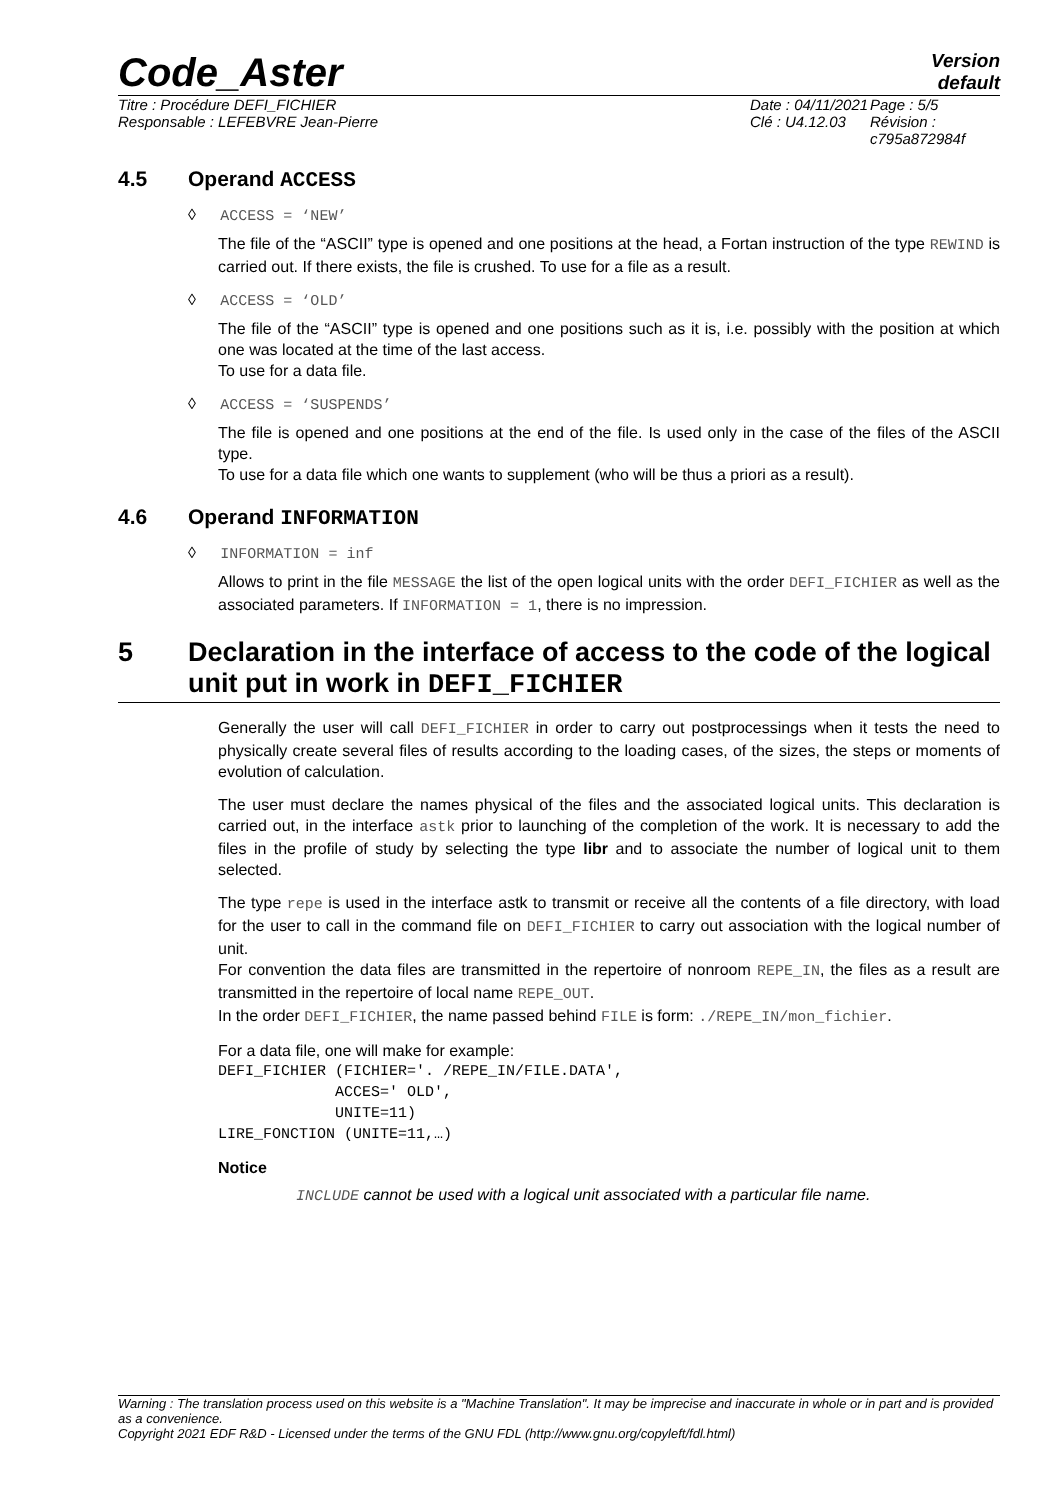Code_Aster
Version
default
Titre : Procédure DEFI_FICHIER
Responsable : LEFEBVRE Jean-Pierre
Date : 04/11/2021
Clé : U4.12.03
Page : 5/5
Révision :
c795a872984f
4.5 Operand ACCESS
◊ ACCESS = ‘NEW’
The file of the “ASCII” type is opened and one positions at the head, a Fortan instruction of the type REWIND is carried out. If there exists, the file is crushed. To use for a file as a result.
◊ ACCESS = ‘OLD’
The file of the “ASCII” type is opened and one positions such as it is, i.e. possibly with the position at which one was located at the time of the last access.
To use for a data file.
◊ ACCESS = ‘SUSPENDS’
The file is opened and one positions at the end of the file. Is used only in the case of the files of the ASCII type.
To use for a data file which one wants to supplement (who will be thus a priori as a result).
4.6 Operand INFORMATION
◊ INFORMATION = inf
Allows to print in the file MESSAGE the list of the open logical units with the order DEFI_FICHIER as well as the associated parameters. If INFORMATION = 1, there is no impression.
5 Declaration in the interface of access to the code of the logical unit put in work in DEFI_FICHIER
Generally the user will call DEFI_FICHIER in order to carry out postprocessings when it tests the need to physically create several files of results according to the loading cases, of the sizes, the steps or moments of evolution of calculation.
The user must declare the names physical of the files and the associated logical units. This declaration is carried out, in the interface astk prior to launching of the completion of the work. It is necessary to add the files in the profile of study by selecting the type libr and to associate the number of logical unit to them selected.
The type repe is used in the interface astk to transmit or receive all the contents of a file directory, with load for the user to call in the command file on DEFI_FICHIER to carry out association with the logical number of unit.
For convention the data files are transmitted in the repertoire of nonroom REPE_IN, the files as a result are transmitted in the repertoire of local name REPE_OUT.
In the order DEFI_FICHIER, the name passed behind FILE is form: ./REPE_IN/mon_fichier.
For a data file, one will make for example:
DEFI_FICHIER (FICHIER='. /REPE_IN/FILE.DATA',
             ACCES=' OLD',
             UNITE=11)
LIRE_FONCTION (UNITE=11,…)
Notice
INCLUDE cannot be used with a logical unit associated with a particular file name.
Warning : The translation process used on this website is a "Machine Translation". It may be imprecise and inaccurate in whole or in part and is provided as a convenience.
Copyright 2021 EDF R&D - Licensed under the terms of the GNU FDL (http://www.gnu.org/copyleft/fdl.html)